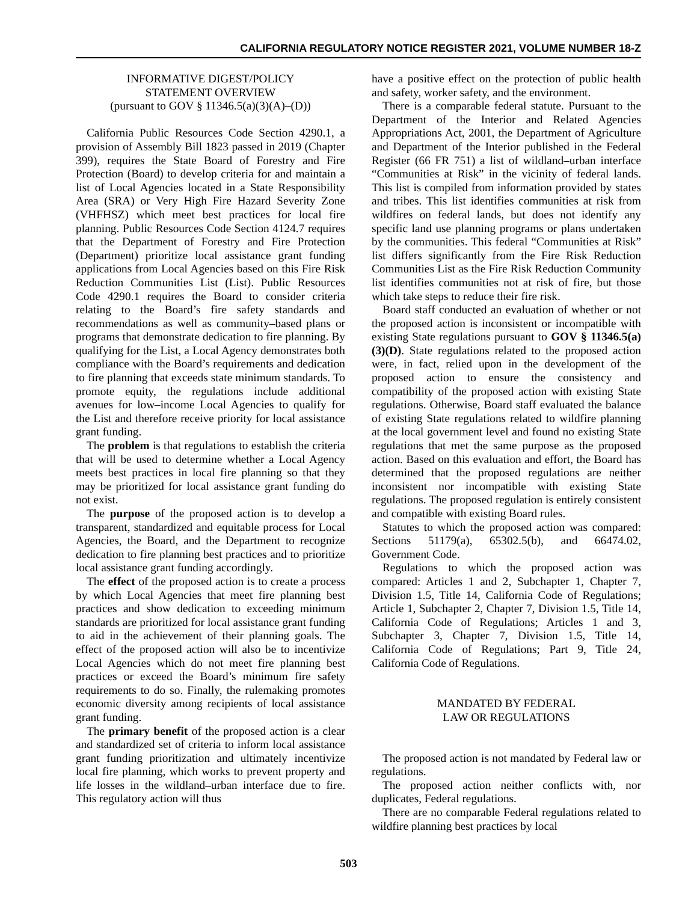CALIFORNIA REGULATORY NOTICE REGISTER 2021, VOLUME NUMBER 18-Z
INFORMATIVE DIGEST/POLICY
STATEMENT OVERVIEW
(pursuant to GOV § 11346.5(a)(3)(A)–(D))
California Public Resources Code Section 4290.1, a provision of Assembly Bill 1823 passed in 2019 (Chapter 399), requires the State Board of Forestry and Fire Protection (Board) to develop criteria for and maintain a list of Local Agencies located in a State Responsibility Area (SRA) or Very High Fire Hazard Severity Zone (VHFHSZ) which meet best practices for local fire planning. Public Resources Code Section 4124.7 requires that the Department of Forestry and Fire Protection (Department) prioritize local assistance grant funding applications from Local Agencies based on this Fire Risk Reduction Communities List (List). Public Resources Code 4290.1 requires the Board to consider criteria relating to the Board’s fire safety standards and recommendations as well as community–based plans or programs that demonstrate dedication to fire planning. By qualifying for the List, a Local Agency demonstrates both compliance with the Board’s requirements and dedication to fire planning that exceeds state minimum standards. To promote equity, the regulations include additional avenues for low–income Local Agencies to qualify for the List and therefore receive priority for local assistance grant funding.
The problem is that regulations to establish the criteria that will be used to determine whether a Local Agency meets best practices in local fire planning so that they may be prioritized for local assistance grant funding do not exist.
The purpose of the proposed action is to develop a transparent, standardized and equitable process for Local Agencies, the Board, and the Department to recognize dedication to fire planning best practices and to prioritize local assistance grant funding accordingly.
The effect of the proposed action is to create a process by which Local Agencies that meet fire planning best practices and show dedication to exceeding minimum standards are prioritized for local assistance grant funding to aid in the achievement of their planning goals. The effect of the proposed action will also be to incentivize Local Agencies which do not meet fire planning best practices or exceed the Board’s minimum fire safety requirements to do so. Finally, the rulemaking promotes economic diversity among recipients of local assistance grant funding.
The primary benefit of the proposed action is a clear and standardized set of criteria to inform local assistance grant funding prioritization and ultimately incentivize local fire planning, which works to prevent property and life losses in the wildland–urban interface due to fire. This regulatory action will thus
have a positive effect on the protection of public health and safety, worker safety, and the environment.
There is a comparable federal statute. Pursuant to the Department of the Interior and Related Agencies Appropriations Act, 2001, the Department of Agriculture and Department of the Interior published in the Federal Register (66 FR 751) a list of wildland–urban interface “Communities at Risk” in the vicinity of federal lands. This list is compiled from information provided by states and tribes. This list identifies communities at risk from wildfires on federal lands, but does not identify any specific land use planning programs or plans undertaken by the communities. This federal “Communities at Risk” list differs significantly from the Fire Risk Reduction Communities List as the Fire Risk Reduction Community list identifies communities not at risk of fire, but those which take steps to reduce their fire risk.
Board staff conducted an evaluation of whether or not the proposed action is inconsistent or incompatible with existing State regulations pursuant to GOV § 11346.5(a)(3)(D). State regulations related to the proposed action were, in fact, relied upon in the development of the proposed action to ensure the consistency and compatibility of the proposed action with existing State regulations. Otherwise, Board staff evaluated the balance of existing State regulations related to wildfire planning at the local government level and found no existing State regulations that met the same purpose as the proposed action. Based on this evaluation and effort, the Board has determined that the proposed regulations are neither inconsistent nor incompatible with existing State regulations. The proposed regulation is entirely consistent and compatible with existing Board rules.
Statutes to which the proposed action was compared: Sections 51179(a), 65302.5(b), and 66474.02, Government Code.
Regulations to which the proposed action was compared: Articles 1 and 2, Subchapter 1, Chapter 7, Division 1.5, Title 14, California Code of Regulations; Article 1, Subchapter 2, Chapter 7, Division 1.5, Title 14, California Code of Regulations; Articles 1 and 3, Subchapter 3, Chapter 7, Division 1.5, Title 14, California Code of Regulations; Part 9, Title 24, California Code of Regulations.
MANDATED BY FEDERAL
LAW OR REGULATIONS
The proposed action is not mandated by Federal law or regulations.
The proposed action neither conflicts with, nor duplicates, Federal regulations.
There are no comparable Federal regulations related to wildfire planning best practices by local
503